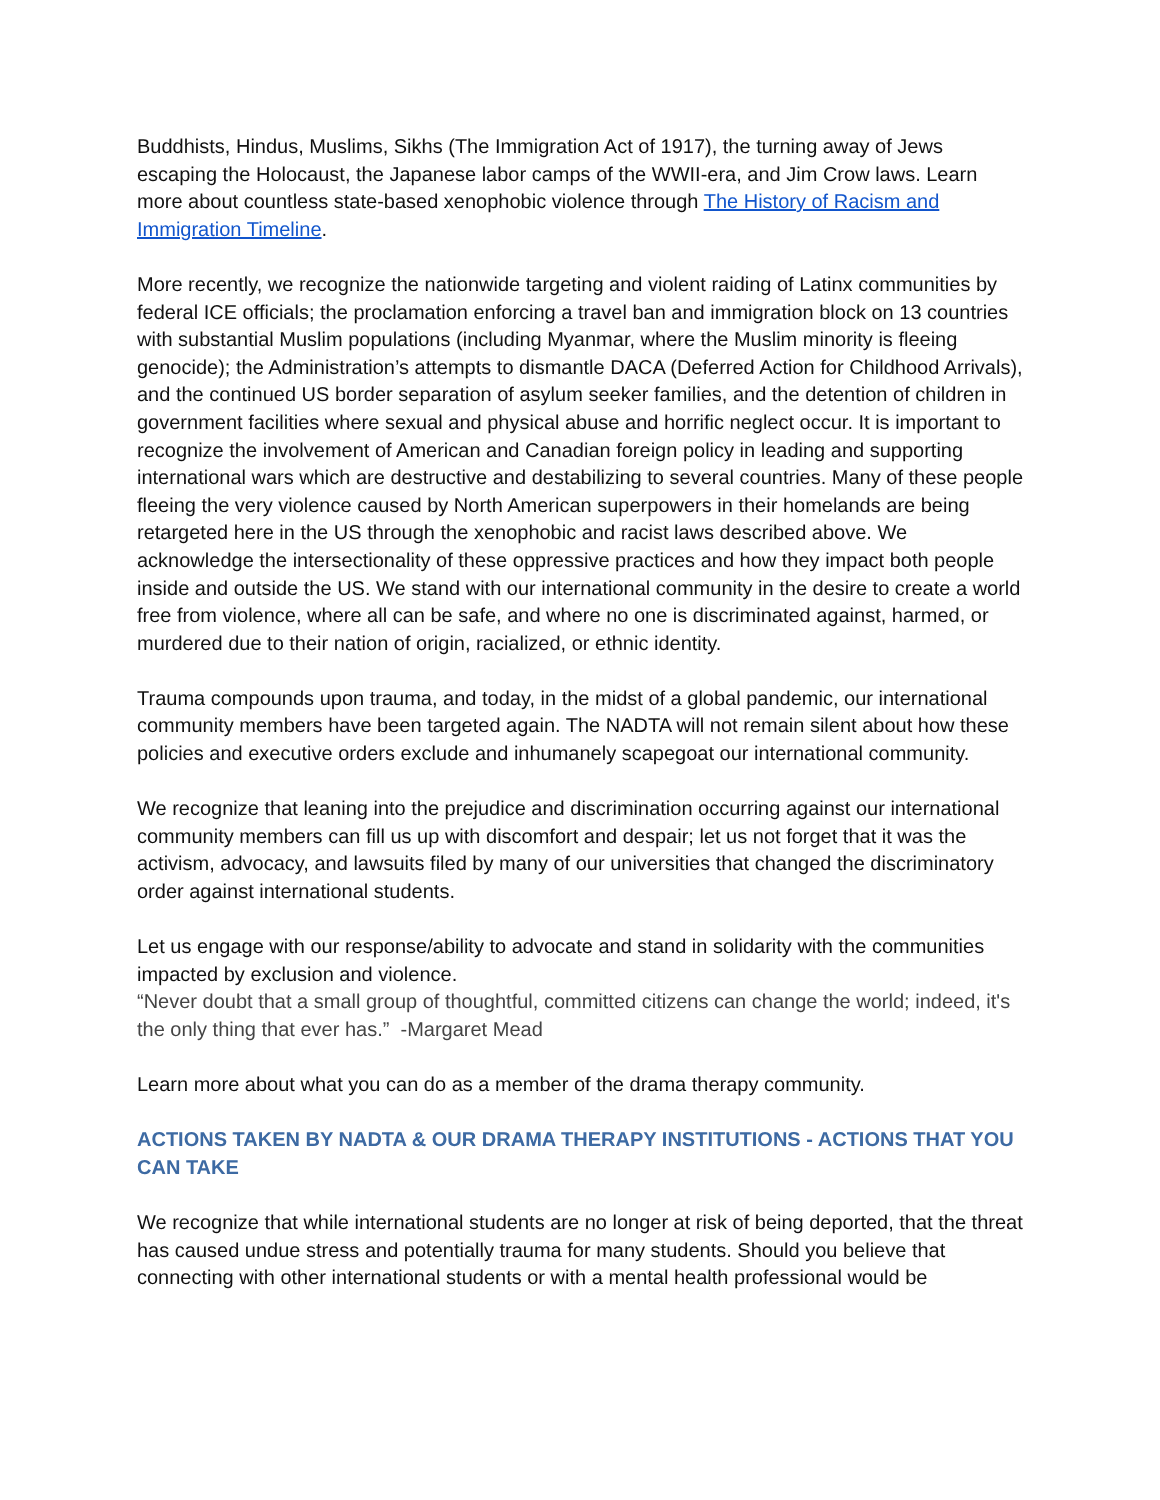Buddhists, Hindus, Muslims, Sikhs (The Immigration Act of 1917), the turning away of Jews escaping the Holocaust, the Japanese labor camps of the WWII-era, and Jim Crow laws. Learn more about countless state-based xenophobic violence through The History of Racism and Immigration Timeline.
More recently, we recognize the nationwide targeting and violent raiding of Latinx communities by federal ICE officials; the proclamation enforcing a travel ban and immigration block on 13 countries with substantial Muslim populations (including Myanmar, where the Muslim minority is fleeing genocide); the Administration’s attempts to dismantle DACA (Deferred Action for Childhood Arrivals), and the continued US border separation of asylum seeker families, and the detention of children in government facilities where sexual and physical abuse and horrific neglect occur. It is important to recognize the involvement of American and Canadian foreign policy in leading and supporting international wars which are destructive and destabilizing to several countries. Many of these people fleeing the very violence caused by North American superpowers in their homelands are being retargeted here in the US through the xenophobic and racist laws described above. We acknowledge the intersectionality of these oppressive practices and how they impact both people inside and outside the US. We stand with our international community in the desire to create a world free from violence, where all can be safe, and where no one is discriminated against, harmed, or murdered due to their nation of origin, racialized, or ethnic identity.
Trauma compounds upon trauma, and today, in the midst of a global pandemic, our international community members have been targeted again. The NADTA will not remain silent about how these policies and executive orders exclude and inhumanely scapegoat our international community.
We recognize that leaning into the prejudice and discrimination occurring against our international community members can fill us up with discomfort and despair; let us not forget that it was the activism, advocacy, and lawsuits filed by many of our universities that changed the discriminatory order against international students.
Let us engage with our response/ability to advocate and stand in solidarity with the communities impacted by exclusion and violence.
“Never doubt that a small group of thoughtful, committed citizens can change the world; indeed, it's the only thing that ever has.” -Margaret Mead
Learn more about what you can do as a member of the drama therapy community.
ACTIONS TAKEN BY NADTA & OUR DRAMA THERAPY INSTITUTIONS - ACTIONS THAT YOU CAN TAKE
We recognize that while international students are no longer at risk of being deported, that the threat has caused undue stress and potentially trauma for many students. Should you believe that connecting with other international students or with a mental health professional would be